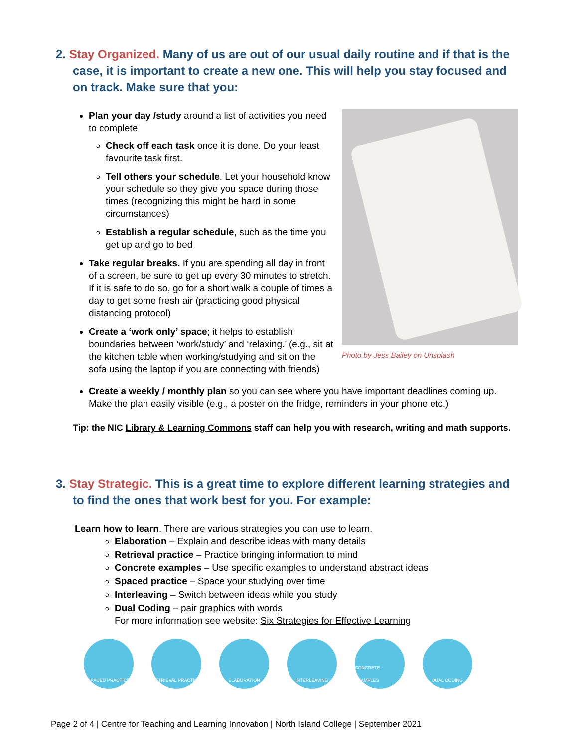2. Stay Organized. Many of us are out of our usual daily routine and if that is the case, it is important to create a new one. This will help you stay focused and on track. Make sure that you:
Plan your day /study around a list of activities you need to complete
Check off each task once it is done. Do your least favourite task first.
Tell others your schedule. Let your household know your schedule so they give you space during those times (recognizing this might be hard in some circumstances)
Establish a regular schedule, such as the time you get up and go to bed
Take regular breaks. If you are spending all day in front of a screen, be sure to get up every 30 minutes to stretch. If it is safe to do so, go for a short walk a couple of times a day to get some fresh air (practicing good physical distancing protocol)
Create a ‘work only’ space; it helps to establish boundaries between ‘work/study’ and ‘relaxing.’ (e.g., sit at the kitchen table when working/studying and sit on the sofa using the laptop if you are connecting with friends)
Photo by Jess Bailey on Unsplash
Create a weekly / monthly plan so you can see where you have important deadlines coming up. Make the plan easily visible (e.g., a poster on the fridge, reminders in your phone etc.)
Tip: the NIC Library & Learning Commons staff can help you with research, writing and math supports.
3. Stay Strategic. This is a great time to explore different learning strategies and to find the ones that work best for you. For example:
Learn how to learn. There are various strategies you can use to learn.
Elaboration – Explain and describe ideas with many details
Retrieval practice – Practice bringing information to mind
Concrete examples – Use specific examples to understand abstract ideas
Spaced practice – Space your studying over time
Interleaving – Switch between ideas while you study
Dual Coding – pair graphics with words
For more information see website: Six Strategies for Effective Learning
SPACED PRACTICE RETRIEVAL PRACTICE ELABORATION INTERLEAVING CONCRETE EXAMPLES DUAL CODING
Page 2 of 4 | Centre for Teaching and Learning Innovation | North Island College | September 2021